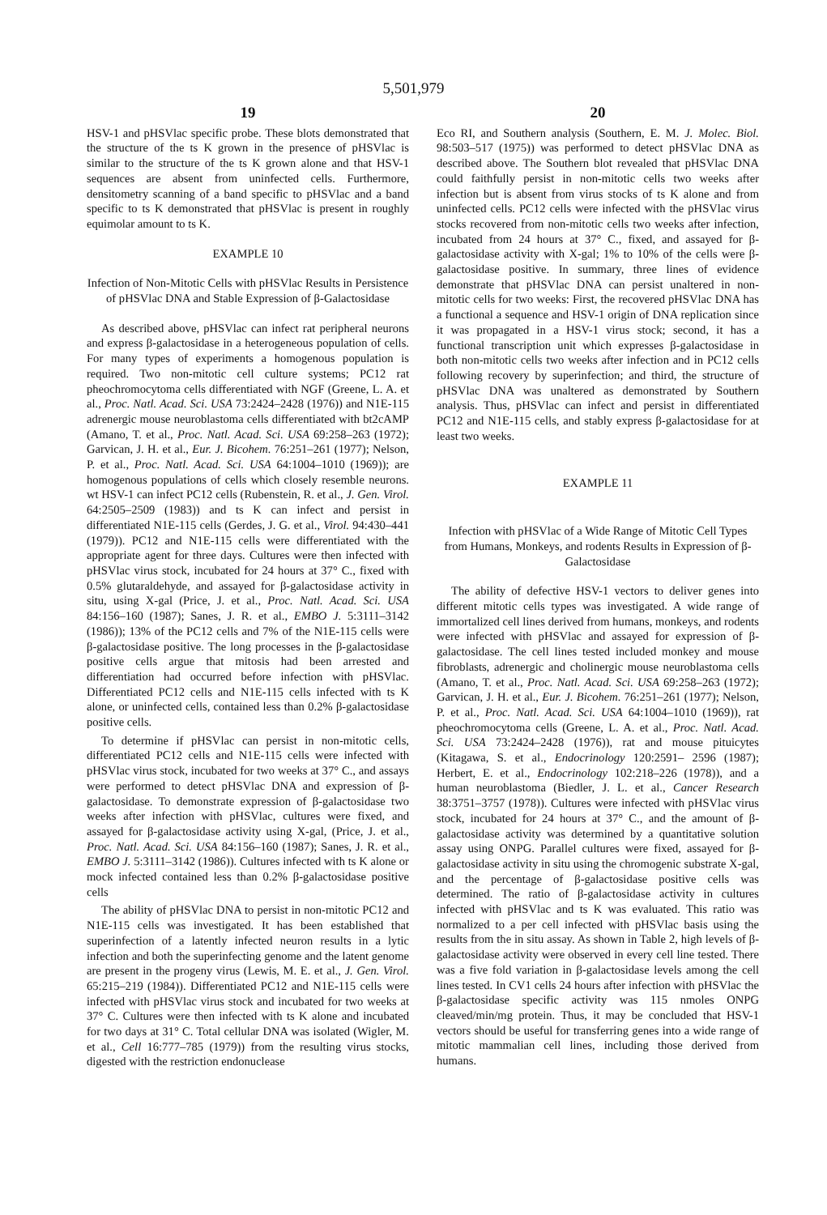5,501,979
19
HSV-1 and pHSVlac specific probe. These blots demonstrated that the structure of the ts K grown in the presence of pHSVlac is similar to the structure of the ts K grown alone and that HSV-1 sequences are absent from uninfected cells. Furthermore, densitometry scanning of a band specific to pHSVlac and a band specific to ts K demonstrated that pHSVlac is present in roughly equimolar amount to ts K.
EXAMPLE 10
Infection of Non-Mitotic Cells with pHSVlac Results in Persistence of pHSVlac DNA and Stable Expression of β-Galactosidase
As described above, pHSVlac can infect rat peripheral neurons and express β-galactosidase in a heterogeneous population of cells. For many types of experiments a homogenous population is required. Two non-mitotic cell culture systems; PC12 rat pheochromocytoma cells differentiated with NGF (Greene, L. A. et al., Proc. Natl. Acad. Sci. USA 73:2424–2428 (1976)) and N1E-115 adrenergic mouse neuroblastoma cells differentiated with bt2cAMP (Amano, T. et al., Proc. Natl. Acad. Sci. USA 69:258–263 (1972); Garvican, J. H. et al., Eur. J. Bicohem. 76:251–261 (1977); Nelson, P. et al., Proc. Natl. Acad. Sci. USA 64:1004–1010 (1969)); are homogenous populations of cells which closely resemble neurons. wt HSV-1 can infect PC12 cells (Rubenstein, R. et al., J. Gen. Virol. 64:2505–2509 (1983)) and ts K can infect and persist in differentiated N1E-115 cells (Gerdes, J. G. et al., Virol. 94:430–441 (1979)). PC12 and N1E-115 cells were differentiated with the appropriate agent for three days. Cultures were then infected with pHSVlac virus stock, incubated for 24 hours at 37° C., fixed with 0.5% glutaraldehyde, and assayed for β-galactosidase activity in situ, using X-gal (Price, J. et al., Proc. Natl. Acad. Sci. USA 84:156–160 (1987); Sanes, J. R. et al., EMBO J. 5:3111–3142 (1986)); 13% of the PC12 cells and 7% of the N1E-115 cells were β-galactosidase positive. The long processes in the β-galactosidase positive cells argue that mitosis had been arrested and differentiation had occurred before infection with pHSVlac. Differentiated PC12 cells and N1E-115 cells infected with ts K alone, or uninfected cells, contained less than 0.2% β-galactosidase positive cells.
To determine if pHSVlac can persist in non-mitotic cells, differentiated PC12 cells and N1E-115 cells were infected with pHSVlac virus stock, incubated for two weeks at 37° C., and assays were performed to detect pHSVlac DNA and expression of β-galactosidase. To demonstrate expression of β-galactosidase two weeks after infection with pHSVlac, cultures were fixed, and assayed for β-galactosidase activity using X-gal, (Price, J. et al., Proc. Natl. Acad. Sci. USA 84:156–160 (1987); Sanes, J. R. et al., EMBO J. 5:3111–3142 (1986)). Cultures infected with ts K alone or mock infected contained less than 0.2% β-galactosidase positive cells
The ability of pHSVlac DNA to persist in non-mitotic PC12 and N1E-115 cells was investigated. It has been established that superinfection of a latently infected neuron results in a lytic infection and both the superinfecting genome and the latent genome are present in the progeny virus (Lewis, M. E. et al., J. Gen. Virol. 65:215–219 (1984)). Differentiated PC12 and N1E-115 cells were infected with pHSVlac virus stock and incubated for two weeks at 37° C. Cultures were then infected with ts K alone and incubated for two days at 31° C. Total cellular DNA was isolated (Wigler, M. et al., Cell 16:777–785 (1979)) from the resulting virus stocks, digested with the restriction endonuclease
20
Eco RI, and Southern analysis (Southern, E. M. J. Molec. Biol. 98:503–517 (1975)) was performed to detect pHSVlac DNA as described above. The Southern blot revealed that pHSVlac DNA could faithfully persist in non-mitotic cells two weeks after infection but is absent from virus stocks of ts K alone and from uninfected cells. PC12 cells were infected with the pHSVlac virus stocks recovered from non-mitotic cells two weeks after infection, incubated from 24 hours at 37° C., fixed, and assayed for β-galactosidase activity with X-gal; 1% to 10% of the cells were β-galactosidase positive. In summary, three lines of evidence demonstrate that pHSVlac DNA can persist unaltered in non-mitotic cells for two weeks: First, the recovered pHSVlac DNA has a functional a sequence and HSV-1 origin of DNA replication since it was propagated in a HSV-1 virus stock; second, it has a functional transcription unit which expresses β-galactosidase in both non-mitotic cells two weeks after infection and in PC12 cells following recovery by superinfection; and third, the structure of pHSVlac DNA was unaltered as demonstrated by Southern analysis. Thus, pHSVlac can infect and persist in differentiated PC12 and N1E-115 cells, and stably express β-galactosidase for at least two weeks.
EXAMPLE 11
Infection with pHSVlac of a Wide Range of Mitotic Cell Types from Humans, Monkeys, and rodents Results in Expression of β-Galactosidase
The ability of defective HSV-1 vectors to deliver genes into different mitotic cells types was investigated. A wide range of immortalized cell lines derived from humans, monkeys, and rodents were infected with pHSVlac and assayed for expression of β-galactosidase. The cell lines tested included monkey and mouse fibroblasts, adrenergic and cholinergic mouse neuroblastoma cells (Amano, T. et al., Proc. Natl. Acad. Sci. USA 69:258–263 (1972); Garvican, J. H. et al., Eur. J. Bicohem. 76:251–261 (1977); Nelson, P. et al., Proc. Natl. Acad. Sci. USA 64:1004–1010 (1969)), rat pheochromocytoma cells (Greene, L. A. et al., Proc. Natl. Acad. Sci. USA 73:2424–2428 (1976)), rat and mouse pituicytes (Kitagawa, S. et al., Endocrinology 120:2591– 2596 (1987); Herbert, E. et al., Endocrinology 102:218–226 (1978)), and a human neuroblastoma (Biedler, J. L. et al., Cancer Research 38:3751–3757 (1978)). Cultures were infected with pHSVlac virus stock, incubated for 24 hours at 37° C., and the amount of β-galactosidase activity was determined by a quantitative solution assay using ONPG. Parallel cultures were fixed, assayed for β-galactosidase activity in situ using the chromogenic substrate X-gal, and the percentage of β-galactosidase positive cells was determined. The ratio of β-galactosidase activity in cultures infected with pHSVlac and ts K was evaluated. This ratio was normalized to a per cell infected with pHSVlac basis using the results from the in situ assay. As shown in Table 2, high levels of β-galactosidase activity were observed in every cell line tested. There was a five fold variation in β-galactosidase levels among the cell lines tested. In CV1 cells 24 hours after infection with pHSVlac the β-galactosidase specific activity was 115 nmoles ONPG cleaved/min/mg protein. Thus, it may be concluded that HSV-1 vectors should be useful for transferring genes into a wide range of mitotic mammalian cell lines, including those derived from humans.